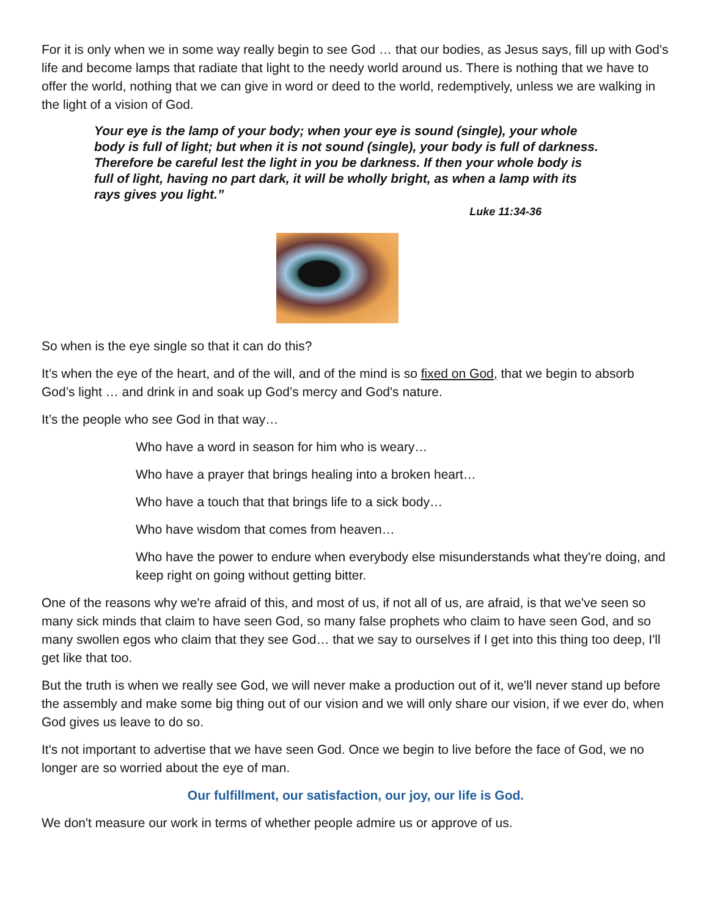For it is only when we in some way really begin to see God … that our bodies, as Jesus says, fill up with God’s life and become lamps that radiate that light to the needy world around us. There is nothing that we have to offer the world, nothing that we can give in word or deed to the world, redemptively, unless we are walking in the light of a vision of God.
Your eye is the lamp of your body; when your eye is sound (single), your whole body is full of light; but when it is not sound (single), your body is full of darkness. Therefore be careful lest the light in you be darkness. If then your whole body is full of light, having no part dark, it will be wholly bright, as when a lamp with its rays gives you light.”
Luke 11:34-36
So when is the eye single so that it can do this?
It’s when the eye of the heart, and of the will, and of the mind is so fixed on God, that we begin to absorb God’s light … and drink in and soak up God’s mercy and God's nature.
It’s the people who see God in that way…
Who have a word in season for him who is weary…
Who have a prayer that brings healing into a broken heart…
Who have a touch that that brings life to a sick body…
Who have wisdom that comes from heaven…
Who have the power to endure when everybody else misunderstands what they're doing, and keep right on going without getting bitter.
One of the reasons why we're afraid of this, and most of us, if not all of us, are afraid, is that we've seen so many sick minds that claim to have seen God, so many false prophets who claim to have seen God, and so many swollen egos who claim that they see God… that we say to ourselves if I get into this thing too deep, I'll get like that too.
But the truth is when we really see God, we will never make a production out of it, we'll never stand up before the assembly and make some big thing out of our vision and we will only share our vision, if we ever do, when God gives us leave to do so.
It's not important to advertise that we have seen God. Once we begin to live before the face of God, we no longer are so worried about the eye of man.
Our fulfillment, our satisfaction, our joy, our life is God.
We don't measure our work in terms of whether people admire us or approve of us.